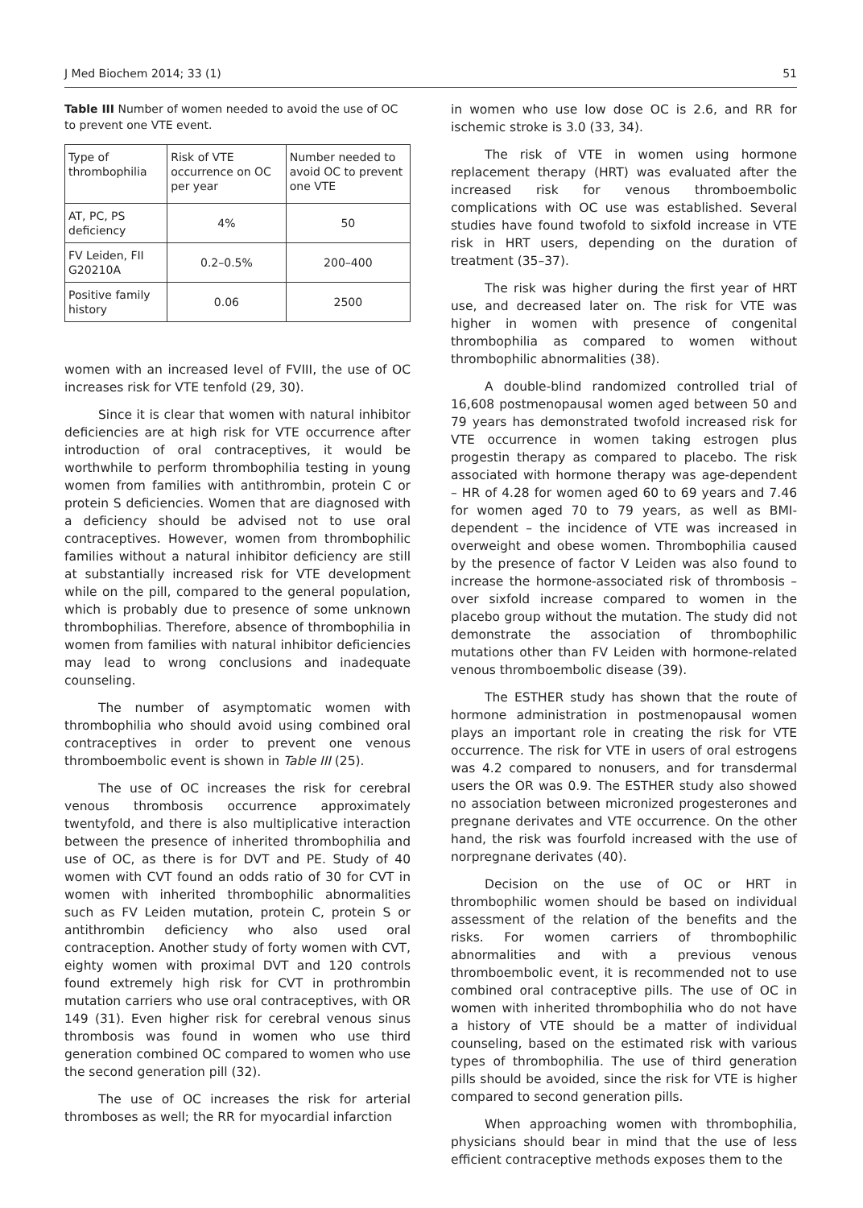J Med Biochem 2014; 33 (1) 51
Table III Number of women needed to avoid the use of OC to prevent one VTE event.
| Type of thrombophilia | Risk of VTE occurrence on OC per year | Number needed to avoid OC to prevent one VTE |
| AT, PC, PS deficiency | 4% | 50 |
| FV Leiden, FII G20210A | 0.2–0.5% | 200–400 |
| Positive family history | 0.06 | 2500 |
women with an increased level of FVIII, the use of OC increases risk for VTE tenfold (29, 30).
Since it is clear that women with natural inhibitor deficiencies are at high risk for VTE occurrence after introduction of oral contraceptives, it would be worthwhile to perform thrombophilia testing in young women from families with antithrombin, protein C or protein S deficiencies. Women that are diagnosed with a deficiency should be advised not to use oral contraceptives. However, women from thrombophilic families without a natural inhibitor deficiency are still at substantially increased risk for VTE development while on the pill, compared to the general population, which is probably due to presence of some unknown thrombophilias. Therefore, absence of thrombophilia in women from families with natural inhibitor deficiencies may lead to wrong conclusions and inadequate counseling.
The number of asymptomatic women with thrombophilia who should avoid using combined oral contraceptives in order to prevent one venous thromboembolic event is shown in Table III (25).
The use of OC increases the risk for cerebral venous thrombosis occurrence approximately twentyfold, and there is also multiplicative interaction between the presence of inherited thrombophilia and use of OC, as there is for DVT and PE. Study of 40 women with CVT found an odds ratio of 30 for CVT in women with inherited thrombophilic abnormalities such as FV Leiden mutation, protein C, protein S or antithrombin deficiency who also used oral contraception. Another study of forty women with CVT, eighty women with proximal DVT and 120 controls found extremely high risk for CVT in prothrombin mutation carriers who use oral contraceptives, with OR 149 (31). Even higher risk for cerebral venous sinus thrombosis was found in women who use third generation combined OC compared to women who use the second generation pill (32).
The use of OC increases the risk for arterial thromboses as well; the RR for myocardial infarction
in women who use low dose OC is 2.6, and RR for ischemic stroke is 3.0 (33, 34).
The risk of VTE in women using hormone replacement therapy (HRT) was evaluated after the increased risk for venous thromboembolic complications with OC use was established. Several studies have found twofold to sixfold increase in VTE risk in HRT users, depending on the duration of treatment (35–37).
The risk was higher during the first year of HRT use, and decreased later on. The risk for VTE was higher in women with presence of congenital thrombophilia as compared to women without thrombophilic abnormalities (38).
A double-blind randomized controlled trial of 16,608 postmenopausal women aged between 50 and 79 years has demonstrated twofold increased risk for VTE occurrence in women taking estrogen plus progestin therapy as compared to placebo. The risk associated with hormone therapy was age-dependent – HR of 4.28 for women aged 60 to 69 years and 7.46 for women aged 70 to 79 years, as well as BMI-dependent – the incidence of VTE was increased in overweight and obese women. Thrombophilia caused by the presence of factor V Leiden was also found to increase the hormone-associated risk of thrombosis – over sixfold increase compared to women in the placebo group without the mutation. The study did not demonstrate the association of thrombophilic mutations other than FV Leiden with hormone-related venous thromboembolic disease (39).
The ESTHER study has shown that the route of hormone administration in postmenopausal women plays an important role in creating the risk for VTE occurrence. The risk for VTE in users of oral estrogens was 4.2 compared to nonusers, and for transdermal users the OR was 0.9. The ESTHER study also showed no association between micronized progesterones and pregnane derivates and VTE occurrence. On the other hand, the risk was fourfold increased with the use of norpregnane derivates (40).
Decision on the use of OC or HRT in thrombophilic women should be based on individual assessment of the relation of the benefits and the risks. For women carriers of thrombophilic abnormalities and with a previous venous thromboembolic event, it is recommended not to use combined oral contraceptive pills. The use of OC in women with inherited thrombophilia who do not have a history of VTE should be a matter of individual counseling, based on the estimated risk with various types of thrombophilia. The use of third generation pills should be avoided, since the risk for VTE is higher compared to second generation pills.
When approaching women with thrombophilia, physicians should bear in mind that the use of less efficient contraceptive methods exposes them to the